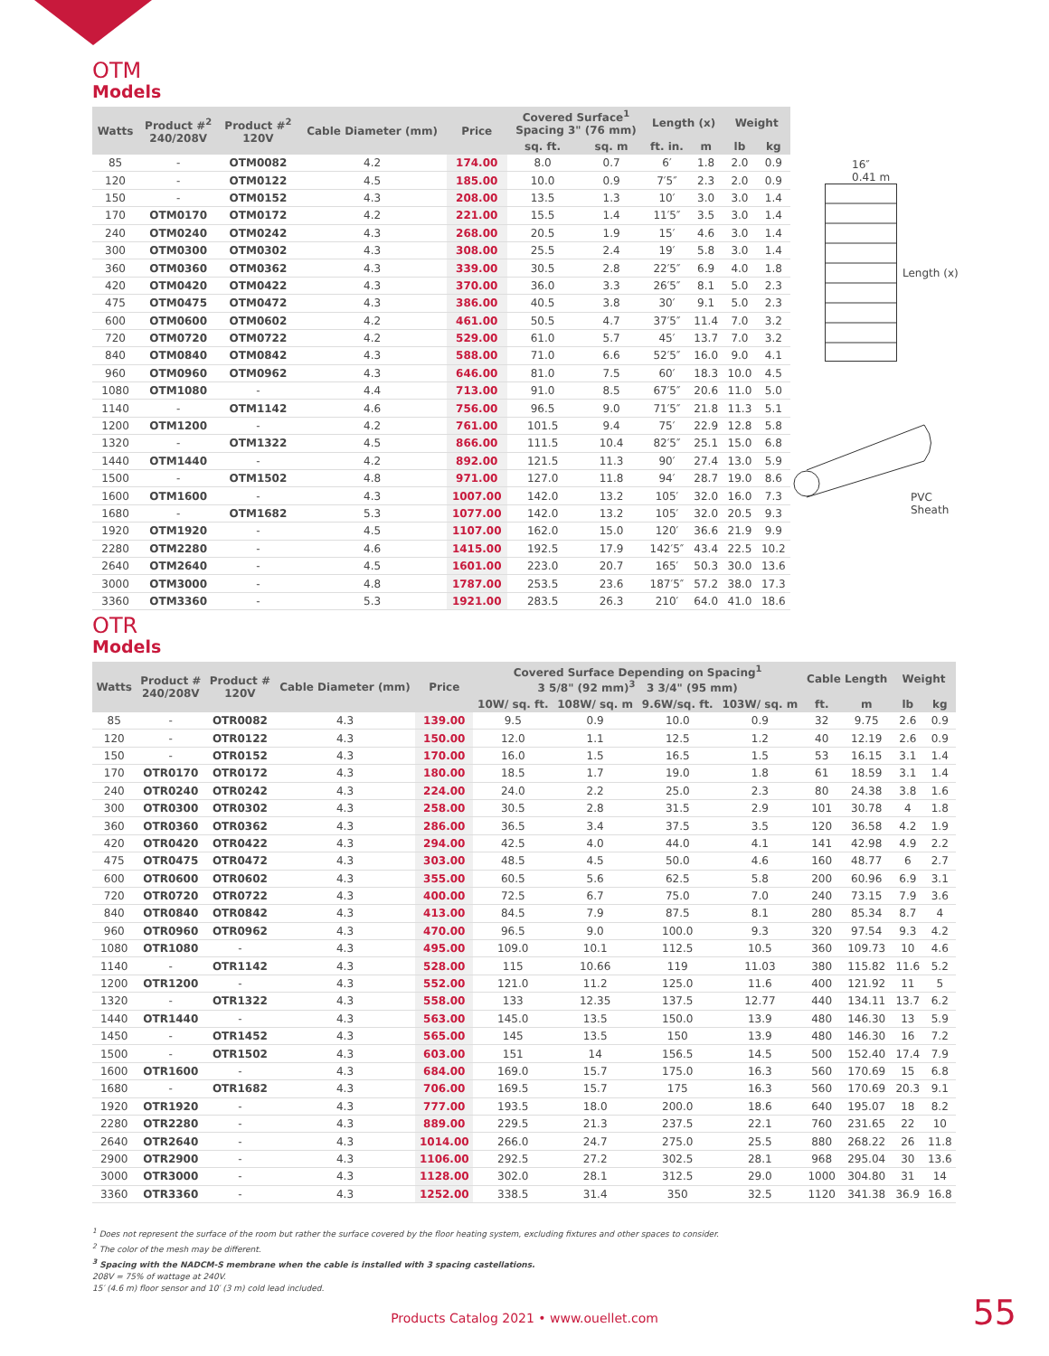OTM
Models
| Watts | Product #<sup>2</sup> 240/208V | Product #<sup>2</sup> 120V | Cable Diameter (mm) | Price | Covered Surface<sup>1</sup> Spacing 3" (76 mm) | | Length (x) | | Weight | |
| --- | --- | --- | --- | --- | --- | --- | --- | --- | --- | --- |
| | | | | | sq. ft. | sq. m | ft. in. | m | lb | kg |
| 85 | - | OTM0082 | 4.2 | 174.00 | 8.0 | 0.7 | 6′ | 1.8 | 2.0 | 0.9 |
| 120 | - | OTM0122 | 4.5 | 185.00 | 10.0 | 0.9 | 7′5″ | 2.3 | 2.0 | 0.9 |
| 150 | - | OTM0152 | 4.3 | 208.00 | 13.5 | 1.3 | 10′ | 3.0 | 3.0 | 1.4 |
| 170 | OTM0170 | OTM0172 | 4.2 | 221.00 | 15.5 | 1.4 | 11′5″ | 3.5 | 3.0 | 1.4 |
| 240 | OTM0240 | OTM0242 | 4.3 | 268.00 | 20.5 | 1.9 | 15′ | 4.6 | 3.0 | 1.4 |
| 300 | OTM0300 | OTM0302 | 4.3 | 308.00 | 25.5 | 2.4 | 19′ | 5.8 | 3.0 | 1.4 |
| 360 | OTM0360 | OTM0362 | 4.3 | 339.00 | 30.5 | 2.8 | 22′5″ | 6.9 | 4.0 | 1.8 |
| 420 | OTM0420 | OTM0422 | 4.3 | 370.00 | 36.0 | 3.3 | 26′5″ | 8.1 | 5.0 | 2.3 |
| 475 | OTM0475 | OTM0472 | 4.3 | 386.00 | 40.5 | 3.8 | 30′ | 9.1 | 5.0 | 2.3 |
| 600 | OTM0600 | OTM0602 | 4.2 | 461.00 | 50.5 | 4.7 | 37′5″ | 11.4 | 7.0 | 3.2 |
| 720 | OTM0720 | OTM0722 | 4.2 | 529.00 | 61.0 | 5.7 | 45′ | 13.7 | 7.0 | 3.2 |
| 840 | OTM0840 | OTM0842 | 4.3 | 588.00 | 71.0 | 6.6 | 52′5″ | 16.0 | 9.0 | 4.1 |
| 960 | OTM0960 | OTM0962 | 4.3 | 646.00 | 81.0 | 7.5 | 60′ | 18.3 | 10.0 | 4.5 |
| 1080 | OTM1080 | - | 4.4 | 713.00 | 91.0 | 8.5 | 67′5″ | 20.6 | 11.0 | 5.0 |
| 1140 | - | OTM1142 | 4.6 | 756.00 | 96.5 | 9.0 | 71′5″ | 21.8 | 11.3 | 5.1 |
| 1200 | OTM1200 | - | 4.2 | 761.00 | 101.5 | 9.4 | 75′ | 22.9 | 12.8 | 5.8 |
| 1320 | - | OTM1322 | 4.5 | 866.00 | 111.5 | 10.4 | 82′5″ | 25.1 | 15.0 | 6.8 |
| 1440 | OTM1440 | - | 4.2 | 892.00 | 121.5 | 11.3 | 90′ | 27.4 | 13.0 | 5.9 |
| 1500 | - | OTM1502 | 4.8 | 971.00 | 127.0 | 11.8 | 94′ | 28.7 | 19.0 | 8.6 |
| 1600 | OTM1600 | - | 4.3 | 1007.00 | 142.0 | 13.2 | 105′ | 32.0 | 16.0 | 7.3 |
| 1680 | - | OTM1682 | 5.3 | 1077.00 | 142.0 | 13.2 | 105′ | 32.0 | 20.5 | 9.3 |
| 1920 | OTM1920 | - | 4.5 | 1107.00 | 162.0 | 15.0 | 120′ | 36.6 | 21.9 | 9.9 |
| 2280 | OTM2280 | - | 4.6 | 1415.00 | 192.5 | 17.9 | 142′5″ | 43.4 | 22.5 | 10.2 |
| 2640 | OTM2640 | - | 4.5 | 1601.00 | 223.0 | 20.7 | 165′ | 50.3 | 30.0 | 13.6 |
| 3000 | OTM3000 | - | 4.8 | 1787.00 | 253.5 | 23.6 | 187′5″ | 57.2 | 38.0 | 17.3 |
| 3360 | OTM3360 | - | 5.3 | 1921.00 | 283.5 | 26.3 | 210′ | 64.0 | 41.0 | 18.6 |
16″
0.41 m
Length (x)
PVC Sheath
OTR
Models
| Watts | Product # 240/208V | Product # 120V | Cable Diameter (mm) | Price | Covered Surface Depending on Spacing<sup>1</sup> 3 5/8" (92 mm)<sup>3</sup> 3 3/4" (95 mm) | | | | Cable Length | | Weight | |
| --- | --- | --- | --- | --- | --- | --- | --- | --- | --- | --- | --- | --- |
| | | | | | 10W/ sq. ft. | 108W/ sq. m | 9.6W/sq. ft. | 103W/ sq. m | ft. | m | lb | kg |
| 85 | - | OTR0082 | 4.3 | 139.00 | 9.5 | 0.9 | 10.0 | 0.9 | 32 | 9.75 | 2.6 | 0.9 |
| 120 | - | OTR0122 | 4.3 | 150.00 | 12.0 | 1.1 | 12.5 | 1.2 | 40 | 12.19 | 2.6 | 0.9 |
| 150 | - | OTR0152 | 4.3 | 170.00 | 16.0 | 1.5 | 16.5 | 1.5 | 53 | 16.15 | 3.1 | 1.4 |
| 170 | OTR0170 | OTR0172 | 4.3 | 180.00 | 18.5 | 1.7 | 19.0 | 1.8 | 61 | 18.59 | 3.1 | 1.4 |
| 240 | OTR0240 | OTR0242 | 4.3 | 224.00 | 24.0 | 2.2 | 25.0 | 2.3 | 80 | 24.38 | 3.8 | 1.6 |
| 300 | OTR0300 | OTR0302 | 4.3 | 258.00 | 30.5 | 2.8 | 31.5 | 2.9 | 101 | 30.78 | 4 | 1.8 |
| 360 | OTR0360 | OTR0362 | 4.3 | 286.00 | 36.5 | 3.4 | 37.5 | 3.5 | 120 | 36.58 | 4.2 | 1.9 |
| 420 | OTR0420 | OTR0422 | 4.3 | 294.00 | 42.5 | 4.0 | 44.0 | 4.1 | 141 | 42.98 | 4.9 | 2.2 |
| 475 | OTR0475 | OTR0472 | 4.3 | 303.00 | 48.5 | 4.5 | 50.0 | 4.6 | 160 | 48.77 | 6 | 2.7 |
| 600 | OTR0600 | OTR0602 | 4.3 | 355.00 | 60.5 | 5.6 | 62.5 | 5.8 | 200 | 60.96 | 6.9 | 3.1 |
| 720 | OTR0720 | OTR0722 | 4.3 | 400.00 | 72.5 | 6.7 | 75.0 | 7.0 | 240 | 73.15 | 7.9 | 3.6 |
| 840 | OTR0840 | OTR0842 | 4.3 | 413.00 | 84.5 | 7.9 | 87.5 | 8.1 | 280 | 85.34 | 8.7 | 4 |
| 960 | OTR0960 | OTR0962 | 4.3 | 470.00 | 96.5 | 9.0 | 100.0 | 9.3 | 320 | 97.54 | 9.3 | 4.2 |
| 1080 | OTR1080 | - | 4.3 | 495.00 | 109.0 | 10.1 | 112.5 | 10.5 | 360 | 109.73 | 10 | 4.6 |
| 1140 | - | OTR1142 | 4.3 | 528.00 | 115 | 10.66 | 119 | 11.03 | 380 | 115.82 | 11.6 | 5.2 |
| 1200 | OTR1200 | - | 4.3 | 552.00 | 121.0 | 11.2 | 125.0 | 11.6 | 400 | 121.92 | 11 | 5 |
| 1320 | - | OTR1322 | 4.3 | 558.00 | 133 | 12.35 | 137.5 | 12.77 | 440 | 134.11 | 13.7 | 6.2 |
| 1440 | OTR1440 | - | 4.3 | 563.00 | 145.0 | 13.5 | 150.0 | 13.9 | 480 | 146.30 | 13 | 5.9 |
| 1450 | - | OTR1452 | 4.3 | 565.00 | 145 | 13.5 | 150 | 13.9 | 480 | 146.30 | 16 | 7.2 |
| 1500 | - | OTR1502 | 4.3 | 603.00 | 151 | 14 | 156.5 | 14.5 | 500 | 152.40 | 17.4 | 7.9 |
| 1600 | OTR1600 | - | 4.3 | 684.00 | 169.0 | 15.7 | 175.0 | 16.3 | 560 | 170.69 | 15 | 6.8 |
| 1680 | - | OTR1682 | 4.3 | 706.00 | 169.5 | 15.7 | 175 | 16.3 | 560 | 170.69 | 20.3 | 9.1 |
| 1920 | OTR1920 | - | 4.3 | 777.00 | 193.5 | 18.0 | 200.0 | 18.6 | 640 | 195.07 | 18 | 8.2 |
| 2280 | OTR2280 | - | 4.3 | 889.00 | 229.5 | 21.3 | 237.5 | 22.1 | 760 | 231.65 | 22 | 10 |
| 2640 | OTR2640 | - | 4.3 | 1014.00 | 266.0 | 24.7 | 275.0 | 25.5 | 880 | 268.22 | 26 | 11.8 |
| 2900 | OTR2900 | - | 4.3 | 1106.00 | 292.5 | 27.2 | 302.5 | 28.1 | 968 | 295.04 | 30 | 13.6 |
| 3000 | OTR3000 | - | 4.3 | 1128.00 | 302.0 | 28.1 | 312.5 | 29.0 | 1000 | 304.80 | 31 | 14 |
| 3360 | OTR3360 | - | 4.3 | 1252.00 | 338.5 | 31.4 | 350 | 32.5 | 1120 | 341.38 | 36.9 | 16.8 |
<sup>1</sup> Does not represent the surface of the room but rather the surface covered by the floor heating system, excluding fixtures and other spaces to consider.
<sup>2</sup> The color of the mesh may be different.
<sup>3</sup> Spacing with the NADCM-S membrane when the cable is installed with 3 spacing castellations.
208V = 75% of wattage at 240V.
15′ (4.6 m) floor sensor and 10′ (3 m) cold lead included.
Products Catalog 2021 • www.ouellet.com 55